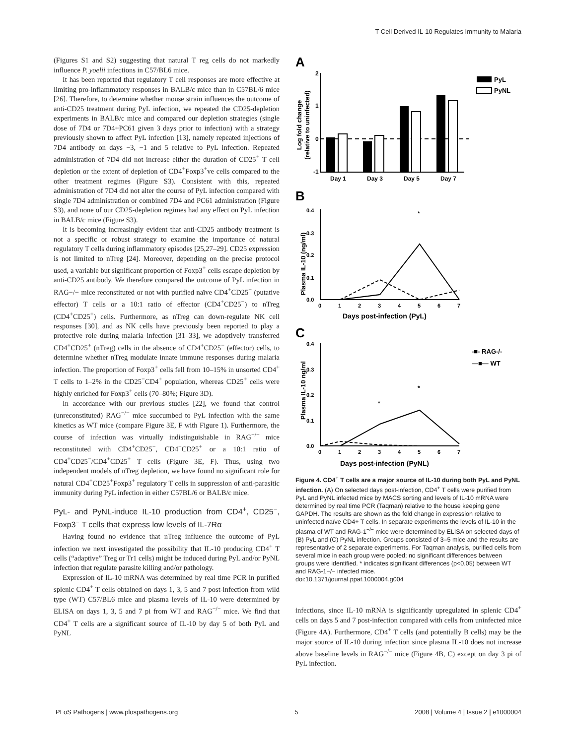T Cell Derived IL-10 Regulates Immunity to Malaria
(Figures S1 and S2) suggesting that natural T reg cells do not markedly influence P. yoelii infections in C57/BL6 mice.
It has been reported that regulatory T cell responses are more effective at limiting pro-inflammatory responses in BALB/c mice than in C57BL/6 mice [26]. Therefore, to determine whether mouse strain influences the outcome of anti-CD25 treatment during PyL infection, we repeated the CD25-depletion experiments in BALB/c mice and compared our depletion strategies (single dose of 7D4 or 7D4+PC61 given 3 days prior to infection) with a strategy previously shown to affect PyL infection [13], namely repeated injections of 7D4 antibody on days −3, −1 and 5 relative to PyL infection. Repeated administration of 7D4 did not increase either the duration of CD25<sup>+</sup> T cell depletion or the extent of depletion of CD4<sup>+</sup>Foxp3<sup>+</sup>ve cells compared to the other treatment regimes (Figure S3). Consistent with this, repeated administration of 7D4 did not alter the course of PyL infection compared with single 7D4 administration or combined 7D4 and PC61 administration (Figure S3), and none of our CD25-depletion regimes had any effect on PyL infection in BALB/c mice (Figure S3).
It is becoming increasingly evident that anti-CD25 antibody treatment is not a specific or robust strategy to examine the importance of natural regulatory T cells during inflammatory episodes [25,27–29]. CD25 expression is not limited to nTreg [24]. Moreover, depending on the precise protocol used, a variable but significant proportion of Foxp3<sup>+</sup> cells escape depletion by anti-CD25 antibody. We therefore compared the outcome of PyL infection in RAG−/− mice reconstituted or not with purified naïve CD4<sup>+</sup>CD25<sup>−</sup> (putative effector) T cells or a 10:1 ratio of effector (CD4<sup>+</sup>CD25<sup>−</sup>) to nTreg (CD4<sup>+</sup>CD25<sup>+</sup>) cells. Furthermore, as nTreg can down-regulate NK cell responses [30], and as NK cells have previously been reported to play a protective role during malaria infection [31–33], we adoptively transferred CD4<sup>+</sup>CD25<sup>+</sup> (nTreg) cells in the absence of CD4<sup>+</sup>CD25<sup>−</sup> (effector) cells, to determine whether nTreg modulate innate immune responses during malaria infection. The proportion of Foxp3<sup>+</sup> cells fell from 10–15% in unsorted CD4<sup>+</sup> T cells to 1–2% in the CD25<sup>−</sup>CD4<sup>+</sup> population, whereas CD25<sup>+</sup> cells were highly enriched for Foxp3<sup>+</sup> cells (70–80%; Figure 3D).
In accordance with our previous studies [22], we found that control (unreconstituted) RAG<sup>−/−</sup> mice succumbed to PyL infection with the same kinetics as WT mice (compare Figure 3E, F with Figure 1). Furthermore, the course of infection was virtually indistinguishable in RAG<sup>−/−</sup> mice reconstituted with CD4<sup>+</sup>CD25<sup>−</sup>, CD4<sup>+</sup>CD25<sup>+</sup> or a 10:1 ratio of CD4<sup>+</sup>CD25<sup>−</sup>/CD4<sup>+</sup>CD25<sup>+</sup> T cells (Figure 3E, F). Thus, using two independent models of nTreg depletion, we have found no significant role for natural CD4<sup>+</sup>CD25<sup>+</sup>Foxp3<sup>+</sup> regulatory T cells in suppression of anti-parasitic immunity during PyL infection in either C57BL/6 or BALB/c mice.
PyL- and PyNL-induce IL-10 production from CD4<sup>+</sup>, CD25<sup>−</sup>, Foxp3<sup>−</sup> T cells that express low levels of IL-7Rα
Having found no evidence that nTreg influence the outcome of PyL infection we next investigated the possibility that IL-10 producing CD4<sup>+</sup> T cells (“adaptive” Treg or Tr1 cells) might be induced during PyL and/or PyNL infection that regulate parasite killing and/or pathology.
Expression of IL-10 mRNA was determined by real time PCR in purified splenic CD4<sup>+</sup> T cells obtained on days 1, 3, 5 and 7 post-infection from wild type (WT) C57/BL6 mice and plasma levels of IL-10 were determined by ELISA on days 1, 3, 5 and 7 pi from WT and RAG<sup>−/−</sup> mice. We find that CD4<sup>+</sup> T cells are a significant source of IL-10 by day 5 of both PyL and PyNL
A
Log fold change
(relative to uninfected)
2
1
0
-1
Day 1
Day 3
Day 5
Day 7
PyL
PyNL
B
Plasma IL-10 (ng/ml)
0.4
0.3
0.2
0.1
0.0
0
1
2
3
4
5
6
7
*
Days post-infection (PyL)
C
Plasma IL-10 ng/ml
0.4
0.3
0.2
0.1
0.0
0
1
2
3
4
5
6
7
*
*
Days post-infection (PyNL)
-■- RAG-/-
—■— WT
Figure 4. CD4<sup>+</sup> T cells are a major source of IL-10 during both PyL and PyNL infection. (A) On selected days post-infection, CD4<sup>+</sup> T cells were purified from PyL and PyNL infected mice by MACS sorting and levels of IL-10 mRNA were determined by real time PCR (Taqman) relative to the house keeping gene GAPDH. The results are shown as the fold change in expression relative to uninfected naïve CD4+ T cells. In separate experiments the levels of IL-10 in the plasma of WT and RAG-1<sup>−/−</sup> mice were determined by ELISA on selected days of (B) PyL and (C) PyNL infection. Groups consisted of 3–5 mice and the results are representative of 2 separate experiments. For Taqman analysis, purified cells from several mice in each group were pooled; no significant differences between groups were identified. * indicates significant differences (p<0.05) between WT and RAG-1−/− infected mice.
doi:10.1371/journal.ppat.1000004.g004
infections, since IL-10 mRNA is significantly upregulated in splenic CD4<sup>+</sup> cells on days 5 and 7 post-infection compared with cells from uninfected mice (Figure 4A). Furthermore, CD4<sup>+</sup> T cells (and potentially B cells) may be the major source of IL-10 during infection since plasma IL-10 does not increase above baseline levels in RAG<sup>−/−</sup> mice (Figure 4B, C) except on day 3 pi of PyL infection.
PLoS Pathogens | www.plospathogens.org 5 2008 | Volume 4 | Issue 2 | e1000004